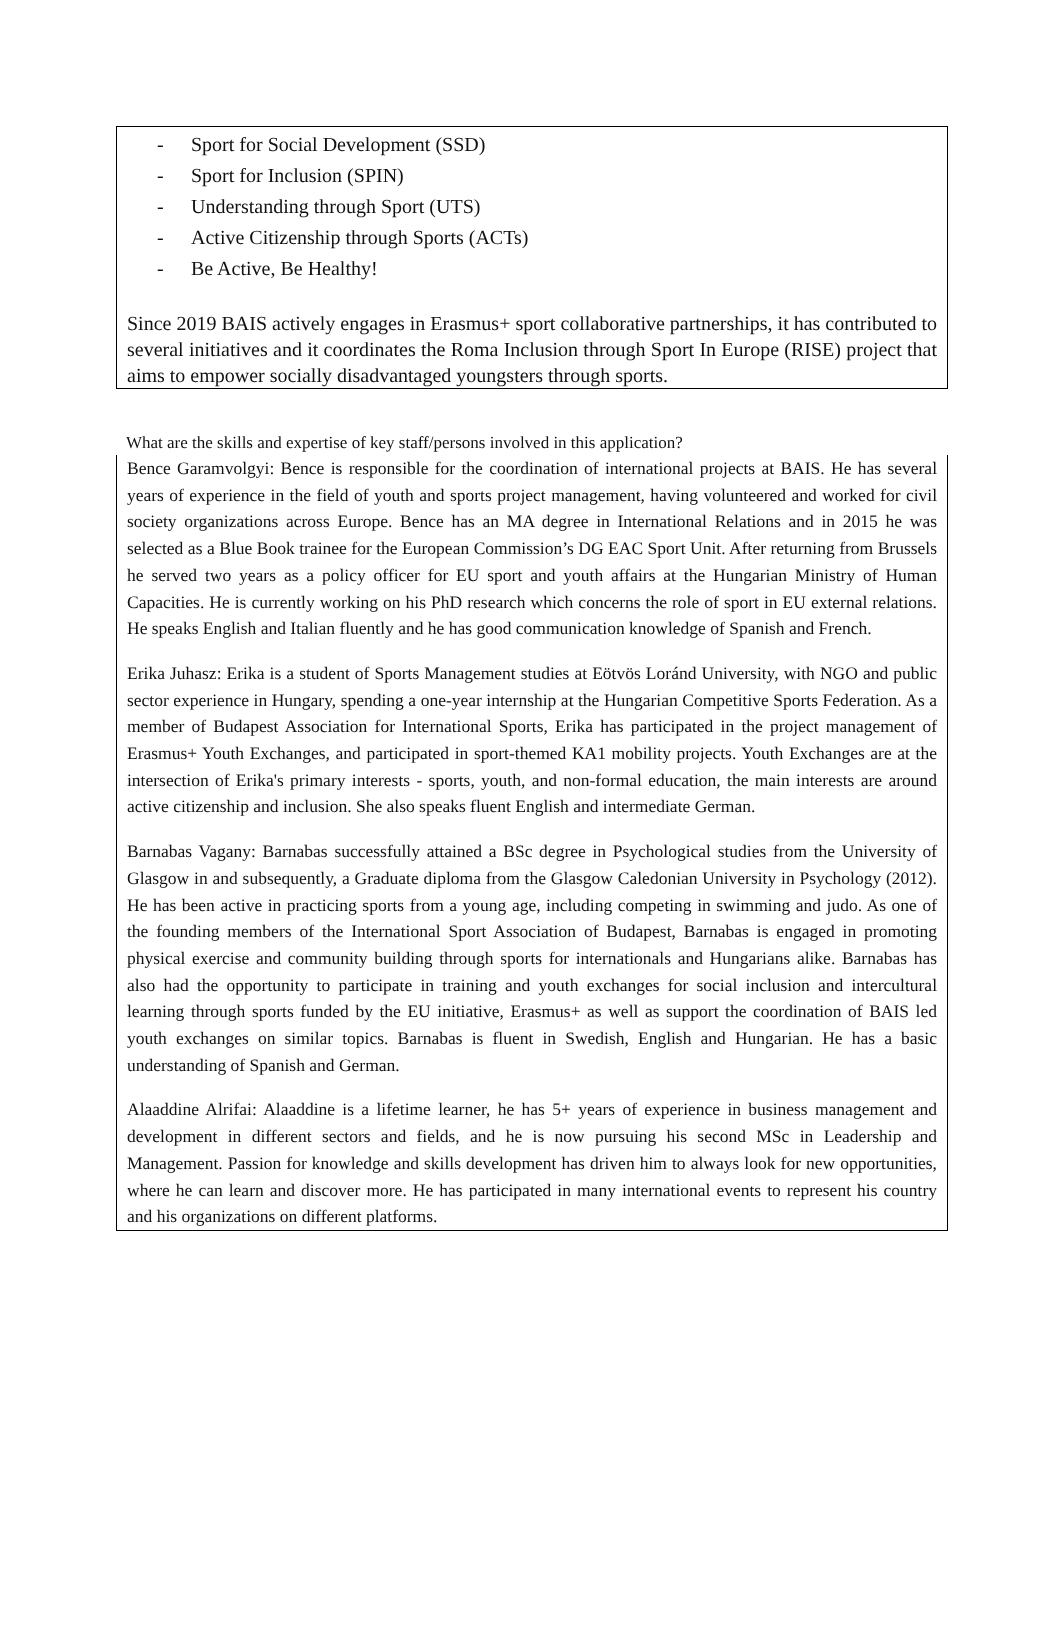- Sport for Social Development (SSD)
- Sport for Inclusion (SPIN)
- Understanding through Sport (UTS)
- Active Citizenship through Sports (ACTs)
- Be Active, Be Healthy!
Since 2019 BAIS actively engages in Erasmus+ sport collaborative partnerships, it has contributed to several initiatives and it coordinates the Roma Inclusion through Sport In Europe (RISE) project that aims to empower socially disadvantaged youngsters through sports.
What are the skills and expertise of key staff/persons involved in this application?
Bence Garamvolgyi: Bence is responsible for the coordination of international projects at BAIS. He has several years of experience in the field of youth and sports project management, having volunteered and worked for civil society organizations across Europe. Bence has an MA degree in International Relations and in 2015 he was selected as a Blue Book trainee for the European Commission’s DG EAC Sport Unit. After returning from Brussels he served two years as a policy officer for EU sport and youth affairs at the Hungarian Ministry of Human Capacities. He is currently working on his PhD research which concerns the role of sport in EU external relations. He speaks English and Italian fluently and he has good communication knowledge of Spanish and French.
Erika Juhasz: Erika is a student of Sports Management studies at Eötvös Loránd University, with NGO and public sector experience in Hungary, spending a one-year internship at the Hungarian Competitive Sports Federation. As a member of Budapest Association for International Sports, Erika has participated in the project management of Erasmus+ Youth Exchanges, and participated in sport-themed KA1 mobility projects. Youth Exchanges are at the intersection of Erika's primary interests - sports, youth, and non-formal education, the main interests are around active citizenship and inclusion. She also speaks fluent English and intermediate German.
Barnabas Vagany: Barnabas successfully attained a BSc degree in Psychological studies from the University of Glasgow in and subsequently, a Graduate diploma from the Glasgow Caledonian University in Psychology (2012). He has been active in practicing sports from a young age, including competing in swimming and judo. As one of the founding members of the International Sport Association of Budapest, Barnabas is engaged in promoting physical exercise and community building through sports for internationals and Hungarians alike. Barnabas has also had the opportunity to participate in training and youth exchanges for social inclusion and intercultural learning through sports funded by the EU initiative, Erasmus+ as well as support the coordination of BAIS led youth exchanges on similar topics. Barnabas is fluent in Swedish, English and Hungarian. He has a basic understanding of Spanish and German.
Alaaddine Alrifai: Alaaddine is a lifetime learner, he has 5+ years of experience in business management and development in different sectors and fields, and he is now pursuing his second MSc in Leadership and Management. Passion for knowledge and skills development has driven him to always look for new opportunities, where he can learn and discover more. He has participated in many international events to represent his country and his organizations on different platforms.